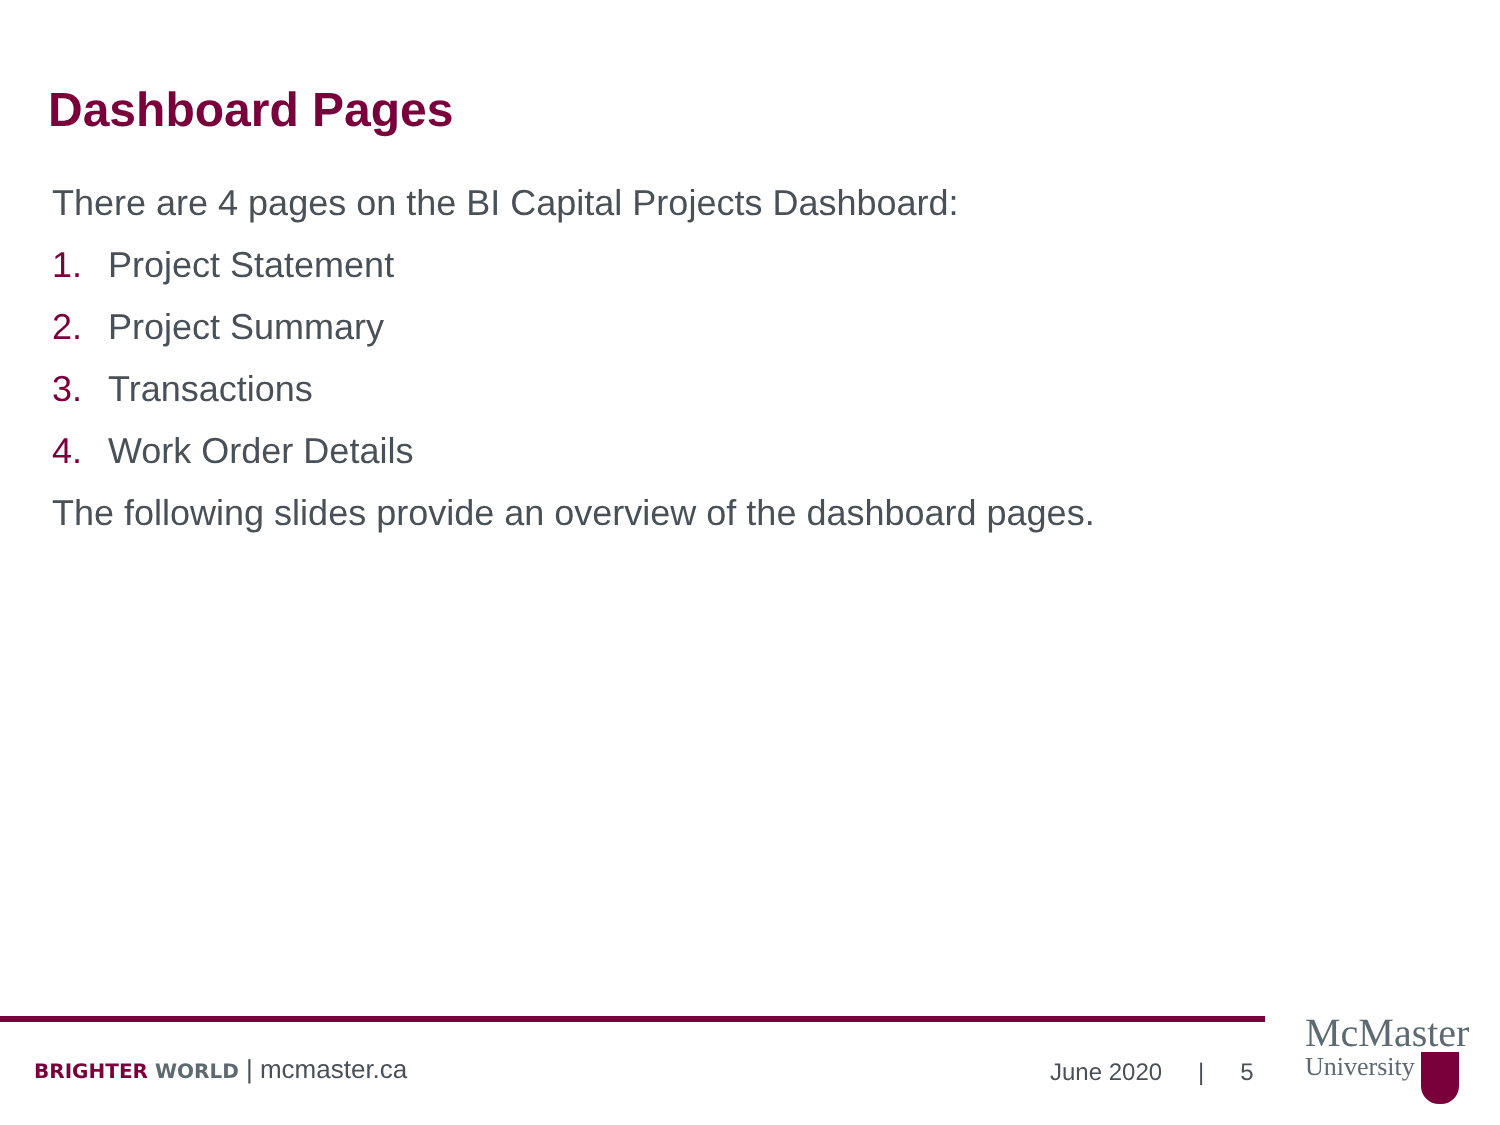Dashboard Pages
There are 4 pages on the BI Capital Projects Dashboard:
1. Project Statement
2. Project Summary
3. Transactions
4. Work Order Details
The following slides provide an overview of the dashboard pages.
BRIGHTER WORLD | mcmaster.ca June 2020 | 5
McMaster
University